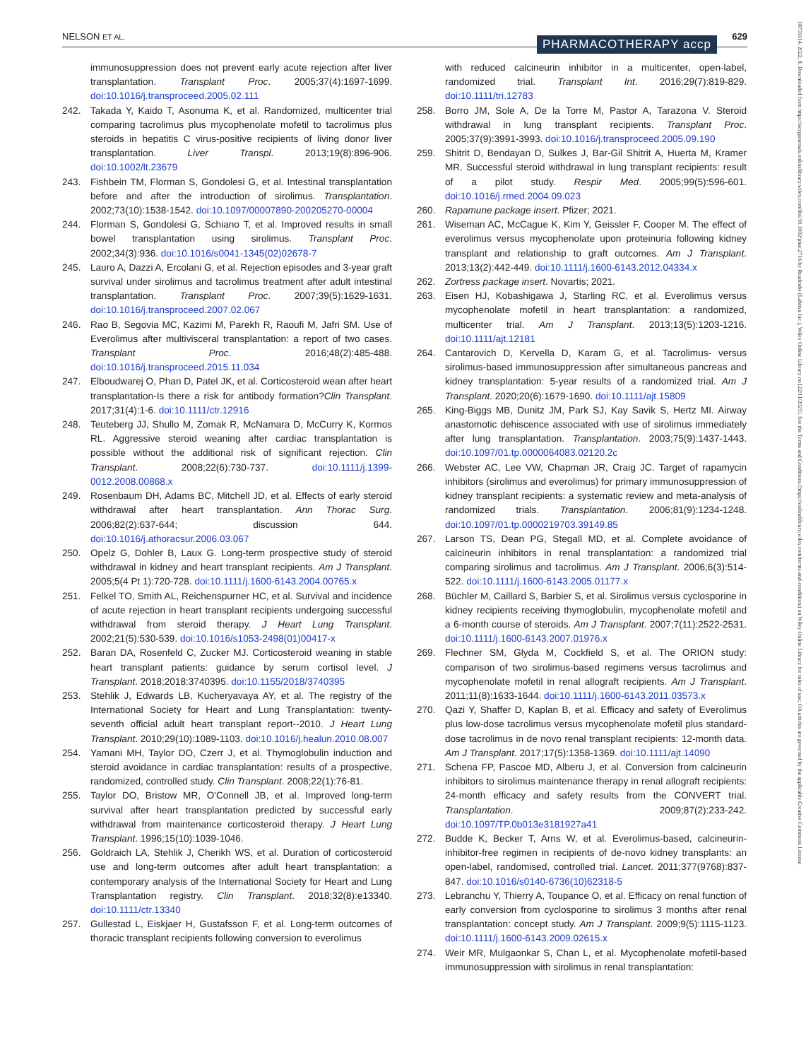NELSON ET AL. PHARMACOTHERAPY accp 629
18759114, 2022, 8, Downloaded from https://accpjournals.onlinelibrary.wiley.com/doi/10.1002/phar.2716 by Readcube (Labtiva Inc.), Wiley Online Library on [22/11/2023]. See the Terms and Conditions (https://onlinelibrary.wiley.com/terms-and-conditions) on Wiley Online Library for rules of use; OA articles are governed by the applicable Creative Commons License
immunosuppression does not prevent early acute rejection after liver transplantation. Transplant Proc. 2005;37(4):1697-1699. doi:10.1016/j.transproceed.2005.02.111
242. Takada Y, Kaido T, Asonuma K, et al. Randomized, multicenter trial comparing tacrolimus plus mycophenolate mofetil to tacrolimus plus steroids in hepatitis C virus-positive recipients of living donor liver transplantation. Liver Transpl. 2013;19(8):896-906. doi:10.1002/lt.23679
243. Fishbein TM, Florman S, Gondolesi G, et al. Intestinal transplantation before and after the introduction of sirolimus. Transplantation. 2002;73(10):1538-1542. doi:10.1097/00007890-200205270-00004
244. Florman S, Gondolesi G, Schiano T, et al. Improved results in small bowel transplantation using sirolimus. Transplant Proc. 2002;34(3):936. doi:10.1016/s0041-1345(02)02678-7
245. Lauro A, Dazzi A, Ercolani G, et al. Rejection episodes and 3-year graft survival under sirolimus and tacrolimus treatment after adult intestinal transplantation. Transplant Proc. 2007;39(5):1629-1631. doi:10.1016/j.transproceed.2007.02.067
246. Rao B, Segovia MC, Kazimi M, Parekh R, Raoufi M, Jafri SM. Use of Everolimus after multivisceral transplantation: a report of two cases. Transplant Proc. 2016;48(2):485-488. doi:10.1016/j.transproceed.2015.11.034
247. Elboudwarej O, Phan D, Patel JK, et al. Corticosteroid wean after heart transplantation-Is there a risk for antibody formation?Clin Transplant. 2017;31(4):1-6. doi:10.1111/ctr.12916
248. Teuteberg JJ, Shullo M, Zomak R, McNamara D, McCurry K, Kormos RL. Aggressive steroid weaning after cardiac transplantation is possible without the additional risk of significant rejection. Clin Transplant. 2008;22(6):730-737. doi:10.1111/j.1399-0012.2008.00868.x
249. Rosenbaum DH, Adams BC, Mitchell JD, et al. Effects of early steroid withdrawal after heart transplantation. Ann Thorac Surg. 2006;82(2):637-644; discussion 644. doi:10.1016/j.athoracsur.2006.03.067
250. Opelz G, Dohler B, Laux G. Long-term prospective study of steroid withdrawal in kidney and heart transplant recipients. Am J Transplant. 2005;5(4 Pt 1):720-728. doi:10.1111/j.1600-6143.2004.00765.x
251. Felkel TO, Smith AL, Reichenspurner HC, et al. Survival and incidence of acute rejection in heart transplant recipients undergoing successful withdrawal from steroid therapy. J Heart Lung Transplant. 2002;21(5):530-539. doi:10.1016/s1053-2498(01)00417-x
252. Baran DA, Rosenfeld C, Zucker MJ. Corticosteroid weaning in stable heart transplant patients: guidance by serum cortisol level. J Transplant. 2018;2018:3740395. doi:10.1155/2018/3740395
253. Stehlik J, Edwards LB, Kucheryavaya AY, et al. The registry of the International Society for Heart and Lung Transplantation: twenty-seventh official adult heart transplant report--2010. J Heart Lung Transplant. 2010;29(10):1089-1103. doi:10.1016/j.healun.2010.08.007
254. Yamani MH, Taylor DO, Czerr J, et al. Thymoglobulin induction and steroid avoidance in cardiac transplantation: results of a prospective, randomized, controlled study. Clin Transplant. 2008;22(1):76-81.
255. Taylor DO, Bristow MR, O'Connell JB, et al. Improved long-term survival after heart transplantation predicted by successful early withdrawal from maintenance corticosteroid therapy. J Heart Lung Transplant. 1996;15(10):1039-1046.
256. Goldraich LA, Stehlik J, Cherikh WS, et al. Duration of corticosteroid use and long-term outcomes after adult heart transplantation: a contemporary analysis of the International Society for Heart and Lung Transplantation registry. Clin Transplant. 2018;32(8):e13340. doi:10.1111/ctr.13340
257. Gullestad L, Eiskjaer H, Gustafsson F, et al. Long-term outcomes of thoracic transplant recipients following conversion to everolimus
with reduced calcineurin inhibitor in a multicenter, open-label, randomized trial. Transplant Int. 2016;29(7):819-829. doi:10.1111/tri.12783
258. Borro JM, Sole A, De la Torre M, Pastor A, Tarazona V. Steroid withdrawal in lung transplant recipients. Transplant Proc. 2005;37(9):3991-3993. doi:10.1016/j.transproceed.2005.09.190
259. Shitrit D, Bendayan D, Sulkes J, Bar-Gil Shitrit A, Huerta M, Kramer MR. Successful steroid withdrawal in lung transplant recipients: result of a pilot study. Respir Med. 2005;99(5):596-601. doi:10.1016/j.rmed.2004.09.023
260. Rapamune package insert. Pfizer; 2021.
261. Wiseman AC, McCague K, Kim Y, Geissler F, Cooper M. The effect of everolimus versus mycophenolate upon proteinuria following kidney transplant and relationship to graft outcomes. Am J Transplant. 2013;13(2):442-449. doi:10.1111/j.1600-6143.2012.04334.x
262. Zortress package insert. Novartis; 2021.
263. Eisen HJ, Kobashigawa J, Starling RC, et al. Everolimus versus mycophenolate mofetil in heart transplantation: a randomized, multicenter trial. Am J Transplant. 2013;13(5):1203-1216. doi:10.1111/ajt.12181
264. Cantarovich D, Kervella D, Karam G, et al. Tacrolimus- versus sirolimus-based immunosuppression after simultaneous pancreas and kidney transplantation: 5-year results of a randomized trial. Am J Transplant. 2020;20(6):1679-1690. doi:10.1111/ajt.15809
265. King-Biggs MB, Dunitz JM, Park SJ, Kay Savik S, Hertz MI. Airway anastomotic dehiscence associated with use of sirolimus immediately after lung transplantation. Transplantation. 2003;75(9):1437-1443. doi:10.1097/01.tp.0000064083.02120.2c
266. Webster AC, Lee VW, Chapman JR, Craig JC. Target of rapamycin inhibitors (sirolimus and everolimus) for primary immunosuppression of kidney transplant recipients: a systematic review and meta-analysis of randomized trials. Transplantation. 2006;81(9):1234-1248. doi:10.1097/01.tp.0000219703.39149.85
267. Larson TS, Dean PG, Stegall MD, et al. Complete avoidance of calcineurin inhibitors in renal transplantation: a randomized trial comparing sirolimus and tacrolimus. Am J Transplant. 2006;6(3):514-522. doi:10.1111/j.1600-6143.2005.01177.x
268. Büchler M, Caillard S, Barbier S, et al. Sirolimus versus cyclosporine in kidney recipients receiving thymoglobulin, mycophenolate mofetil and a 6-month course of steroids. Am J Transplant. 2007;7(11):2522-2531. doi:10.1111/j.1600-6143.2007.01976.x
269. Flechner SM, Glyda M, Cockfield S, et al. The ORION study: comparison of two sirolimus-based regimens versus tacrolimus and mycophenolate mofetil in renal allograft recipients. Am J Transplant. 2011;11(8):1633-1644. doi:10.1111/j.1600-6143.2011.03573.x
270. Qazi Y, Shaffer D, Kaplan B, et al. Efficacy and safety of Everolimus plus low-dose tacrolimus versus mycophenolate mofetil plus standard-dose tacrolimus in de novo renal transplant recipients: 12-month data. Am J Transplant. 2017;17(5):1358-1369. doi:10.1111/ajt.14090
271. Schena FP, Pascoe MD, Alberu J, et al. Conversion from calcineurin inhibitors to sirolimus maintenance therapy in renal allograft recipients: 24-month efficacy and safety results from the CONVERT trial. Transplantation. 2009;87(2):233-242. doi:10.1097/TP.0b013e3181927a41
272. Budde K, Becker T, Arns W, et al. Everolimus-based, calcineurin-inhibitor-free regimen in recipients of de-novo kidney transplants: an open-label, randomised, controlled trial. Lancet. 2011;377(9768):837-847. doi:10.1016/s0140-6736(10)62318-5
273. Lebranchu Y, Thierry A, Toupance O, et al. Efficacy on renal function of early conversion from cyclosporine to sirolimus 3 months after renal transplantation: concept study. Am J Transplant. 2009;9(5):1115-1123. doi:10.1111/j.1600-6143.2009.02615.x
274. Weir MR, Mulgaonkar S, Chan L, et al. Mycophenolate mofetil-based immunosuppression with sirolimus in renal transplantation: